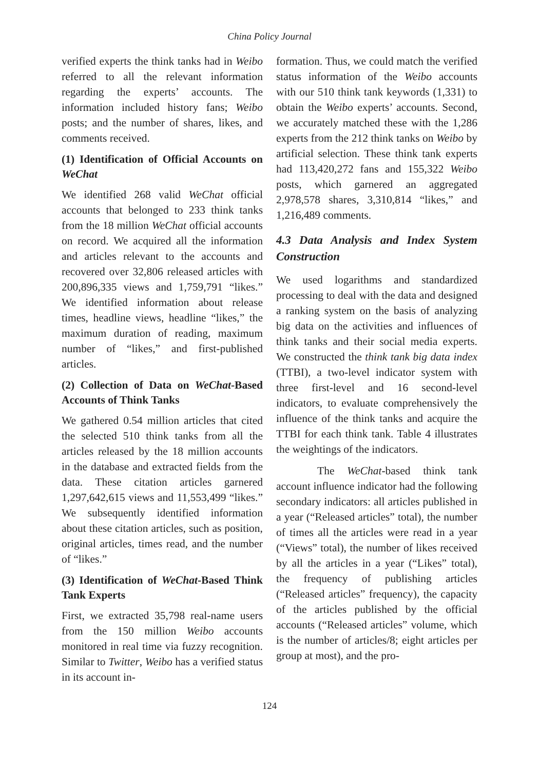China Policy Journal
verified experts the think tanks had in Weibo referred to all the relevant information regarding the experts’ accounts. The information included history fans; Weibo posts; and the number of shares, likes, and comments received.
(1) Identification of Official Accounts on WeChat
We identified 268 valid WeChat official accounts that belonged to 233 think tanks from the 18 million WeChat official accounts on record. We acquired all the information and articles relevant to the accounts and recovered over 32,806 released articles with 200,896,335 views and 1,759,791 “likes.” We identified information about release times, headline views, headline “likes,” the maximum duration of reading, maximum number of “likes,” and first-published articles.
(2) Collection of Data on WeChat-Based Accounts of Think Tanks
We gathered 0.54 million articles that cited the selected 510 think tanks from all the articles released by the 18 million accounts in the database and extracted fields from the data. These citation articles garnered 1,297,642,615 views and 11,553,499 “likes.” We subsequently identified information about these citation articles, such as position, original articles, times read, and the number of “likes.”
(3) Identification of WeChat-Based Think Tank Experts
First, we extracted 35,798 real-name users from the 150 million Weibo accounts monitored in real time via fuzzy recognition. Similar to Twitter, Weibo has a verified status in its account in-
formation. Thus, we could match the verified status information of the Weibo accounts with our 510 think tank keywords (1,331) to obtain the Weibo experts’ accounts. Second, we accurately matched these with the 1,286 experts from the 212 think tanks on Weibo by artificial selection. These think tank experts had 113,420,272 fans and 155,322 Weibo posts, which garnered an aggregated 2,978,578 shares, 3,310,814 “likes,” and 1,216,489 comments.
4.3 Data Analysis and Index System Construction
We used logarithms and standardized processing to deal with the data and designed a ranking system on the basis of analyzing big data on the activities and influences of think tanks and their social media experts. We constructed the think tank big data index (TTBI), a two-level indicator system with three first-level and 16 second-level indicators, to evaluate comprehensively the influence of the think tanks and acquire the TTBI for each think tank. Table 4 illustrates the weightings of the indicators.
The WeChat-based think tank account influence indicator had the following secondary indicators: all articles published in a year (“Released articles” total), the number of times all the articles were read in a year (“Views” total), the number of likes received by all the articles in a year (“Likes” total), the frequency of publishing articles (“Released articles” frequency), the capacity of the articles published by the official accounts (“Released articles” volume, which is the number of articles/8; eight articles per group at most), and the pro-
124